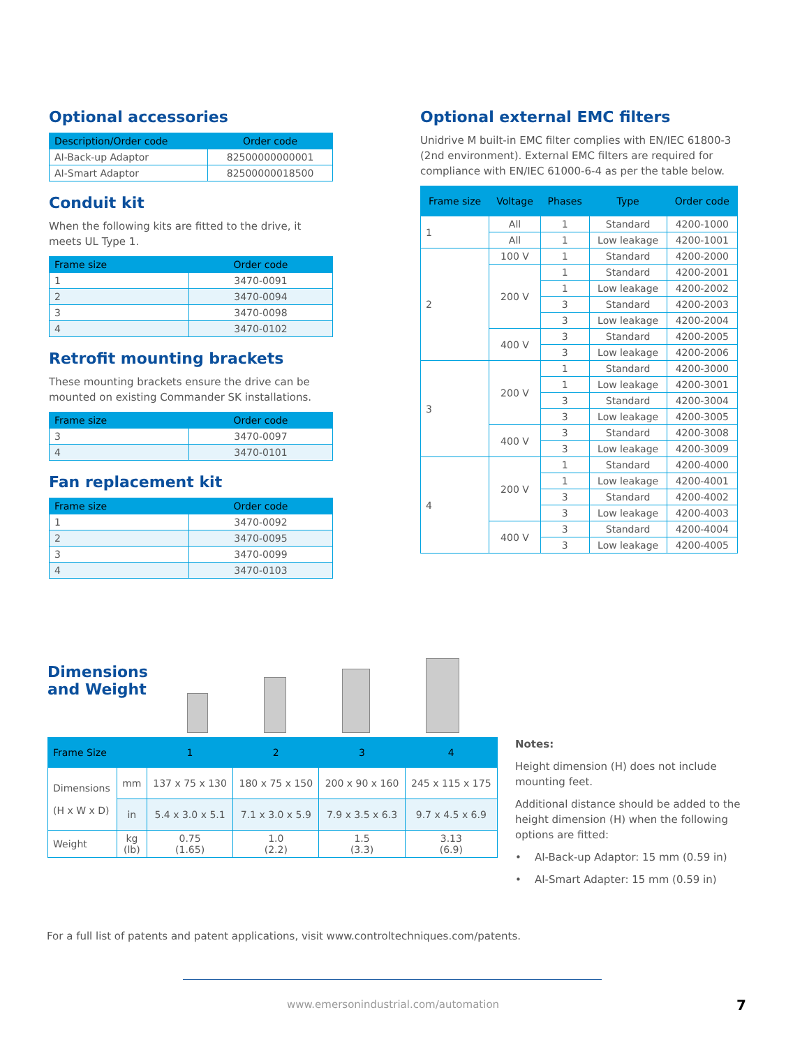Optional accessories
| Description/Order code | Order code |
| --- | --- |
| AI-Back-up Adaptor | 82500000000001 |
| AI-Smart Adaptor | 82500000018500 |
Conduit kit
When the following kits are fitted to the drive, it meets UL Type 1.
| Frame size | Order code |
| --- | --- |
| 1 | 3470-0091 |
| 2 | 3470-0094 |
| 3 | 3470-0098 |
| 4 | 3470-0102 |
Retrofit mounting brackets
These mounting brackets ensure the drive can be mounted on existing Commander SK installations.
| Frame size | Order code |
| --- | --- |
| 3 | 3470-0097 |
| 4 | 3470-0101 |
Fan replacement kit
| Frame size | Order code |
| --- | --- |
| 1 | 3470-0092 |
| 2 | 3470-0095 |
| 3 | 3470-0099 |
| 4 | 3470-0103 |
Optional external EMC filters
Unidrive M built-in EMC filter complies with EN/IEC 61800-3 (2nd environment). External EMC filters are required for compliance with EN/IEC 61000-6-4 as per the table below.
| Frame size | Voltage | Phases | Type | Order code |
| --- | --- | --- | --- | --- |
| 1 | All | 1 | Standard | 4200-1000 |
| | All | 1 | Low leakage | 4200-1001 |
| 2 | 100 V | 1 | Standard | 4200-2000 |
| | 200 V | 1 | Standard | 4200-2001 |
| | | 1 | Low leakage | 4200-2002 |
| | | 3 | Standard | 4200-2003 |
| | | 3 | Low leakage | 4200-2004 |
| | 400 V | 3 | Standard | 4200-2005 |
| | | 3 | Low leakage | 4200-2006 |
| 3 | 200 V | 1 | Standard | 4200-3000 |
| | | 1 | Low leakage | 4200-3001 |
| | | 3 | Standard | 4200-3004 |
| | | 3 | Low leakage | 4200-3005 |
| | 400 V | 3 | Standard | 4200-3008 |
| | | 3 | Low leakage | 4200-3009 |
| 4 | 200 V | 1 | Standard | 4200-4000 |
| | | 1 | Low leakage | 4200-4001 |
| | | 3 | Standard | 4200-4002 |
| | | 3 | Low leakage | 4200-4003 |
| | 400 V | 3 | Standard | 4200-4004 |
| | | 3 | Low leakage | 4200-4005 |
Dimensions and Weight
| Frame Size | | 1 | 2 | 3 | 4 |
| --- | --- | --- | --- | --- | --- |
| Dimensions (H x W x D) | mm | 137 x 75 x 130 | 180 x 75 x 150 | 200 x 90 x 160 | 245 x 115 x 175 |
| | in | 5.4 x 3.0 x 5.1 | 7.1 x 3.0 x 5.9 | 7.9 x 3.5 x 6.3 | 9.7 x 4.5 x 6.9 |
| Weight | kg (lb) | 0.75 (1.65) | 1.0 (2.2) | 1.5 (3.3) | 3.13 (6.9) |
Notes:
Height dimension (H) does not include mounting feet.
Additional distance should be added to the height dimension (H) when the following options are fitted:
• AI-Back-up Adaptor: 15 mm (0.59 in)
• AI-Smart Adapter: 15 mm (0.59 in)
For a full list of patents and patent applications, visit www.controltechniques.com/patents.
www.emersonindustrial.com/automation 7